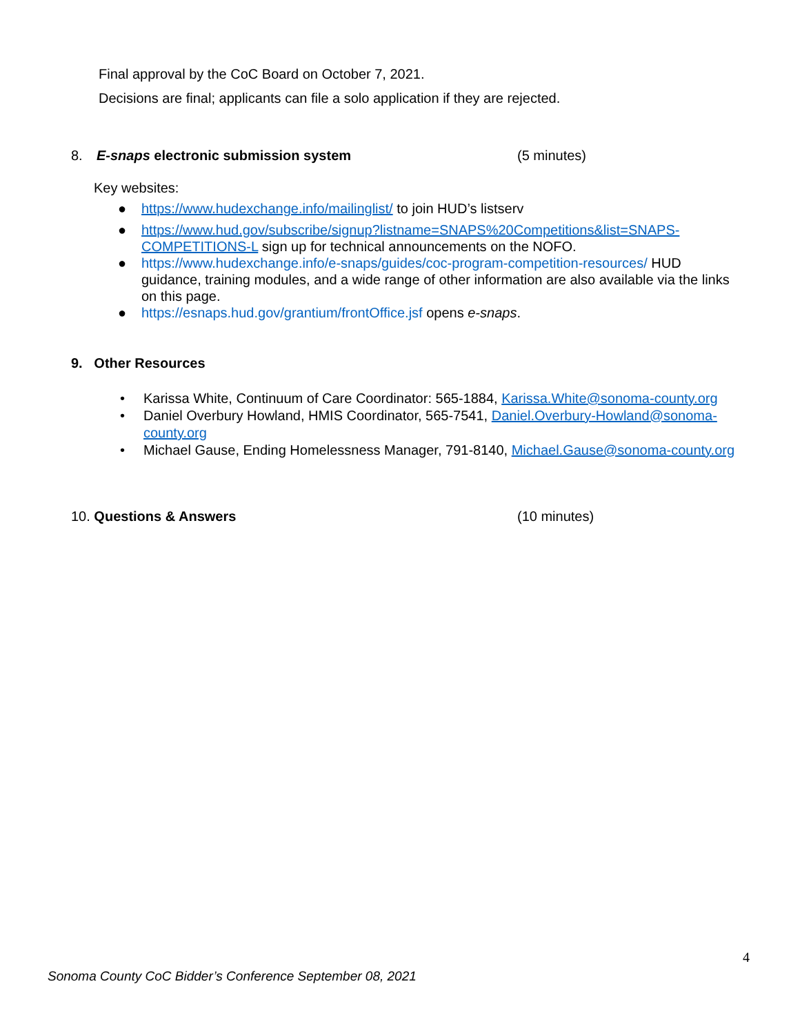Final approval by the CoC Board on October 7, 2021.
Decisions are final; applicants can file a solo application if they are rejected.
8. E-snaps electronic submission system (5 minutes)
Key websites:
● https://www.hudexchange.info/mailinglist/ to join HUD’s listserv
● https://www.hud.gov/subscribe/signup?listname=SNAPS%20Competitions&list=SNAPS-COMPETITIONS-L sign up for technical announcements on the NOFO.
● https://www.hudexchange.info/e-snaps/guides/coc-program-competition-resources/ HUD guidance, training modules, and a wide range of other information are also available via the links on this page.
● https://esnaps.hud.gov/grantium/frontOffice.jsf opens e-snaps.
9. Other Resources
• Karissa White, Continuum of Care Coordinator: 565-1884, Karissa.White@sonoma-county.org
• Daniel Overbury Howland, HMIS Coordinator, 565-7541, Daniel.Overbury-Howland@sonoma-county.org
• Michael Gause, Ending Homelessness Manager, 791-8140, Michael.Gause@sonoma-county.org
10. Questions & Answers (10 minutes)
4
Sonoma County CoC Bidder’s Conference September 08, 2021